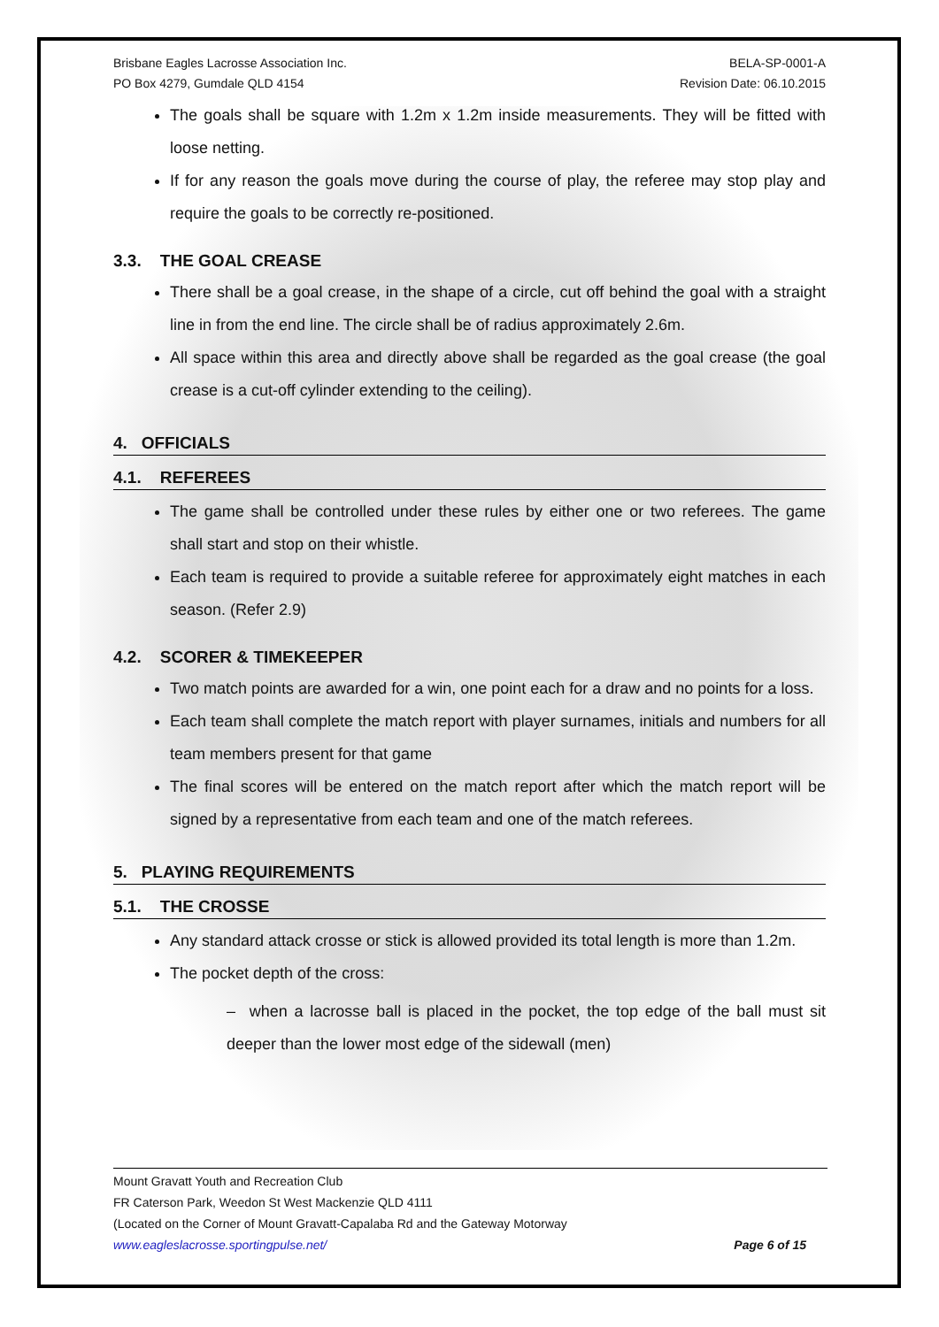Brisbane Eagles Lacrosse Association Inc.
PO Box 4279, Gumdale QLD 4154
BELA-SP-0001-A
Revision Date: 06.10.2015
The goals shall be square with 1.2m x 1.2m inside measurements. They will be fitted with loose netting.
If for any reason the goals move during the course of play, the referee may stop play and require the goals to be correctly re-positioned.
3.3. THE GOAL CREASE
There shall be a goal crease, in the shape of a circle, cut off behind the goal with a straight line in from the end line. The circle shall be of radius approximately 2.6m.
All space within this area and directly above shall be regarded as the goal crease (the goal crease is a cut-off cylinder extending to the ceiling).
4. OFFICIALS
4.1. REFEREES
The game shall be controlled under these rules by either one or two referees. The game shall start and stop on their whistle.
Each team is required to provide a suitable referee for approximately eight matches in each season. (Refer 2.9)
4.2. SCORER & TIMEKEEPER
Two match points are awarded for a win, one point each for a draw and no points for a loss.
Each team shall complete the match report with player surnames, initials and numbers for all team members present for that game
The final scores will be entered on the match report after which the match report will be signed by a representative from each team and one of the match referees.
5. PLAYING REQUIREMENTS
5.1. THE CROSSE
Any standard attack crosse or stick is allowed provided its total length is more than 1.2m.
The pocket depth of the cross:
– when a lacrosse ball is placed in the pocket, the top edge of the ball must sit deeper than the lower most edge of the sidewall (men)
Mount Gravatt Youth and Recreation Club
FR Caterson Park, Weedon St West Mackenzie QLD 4111
(Located on the Corner of Mount Gravatt-Capalaba Rd and the Gateway Motorway
www.eagleslacrosse.sportingpulse.net/ Page 6 of 15